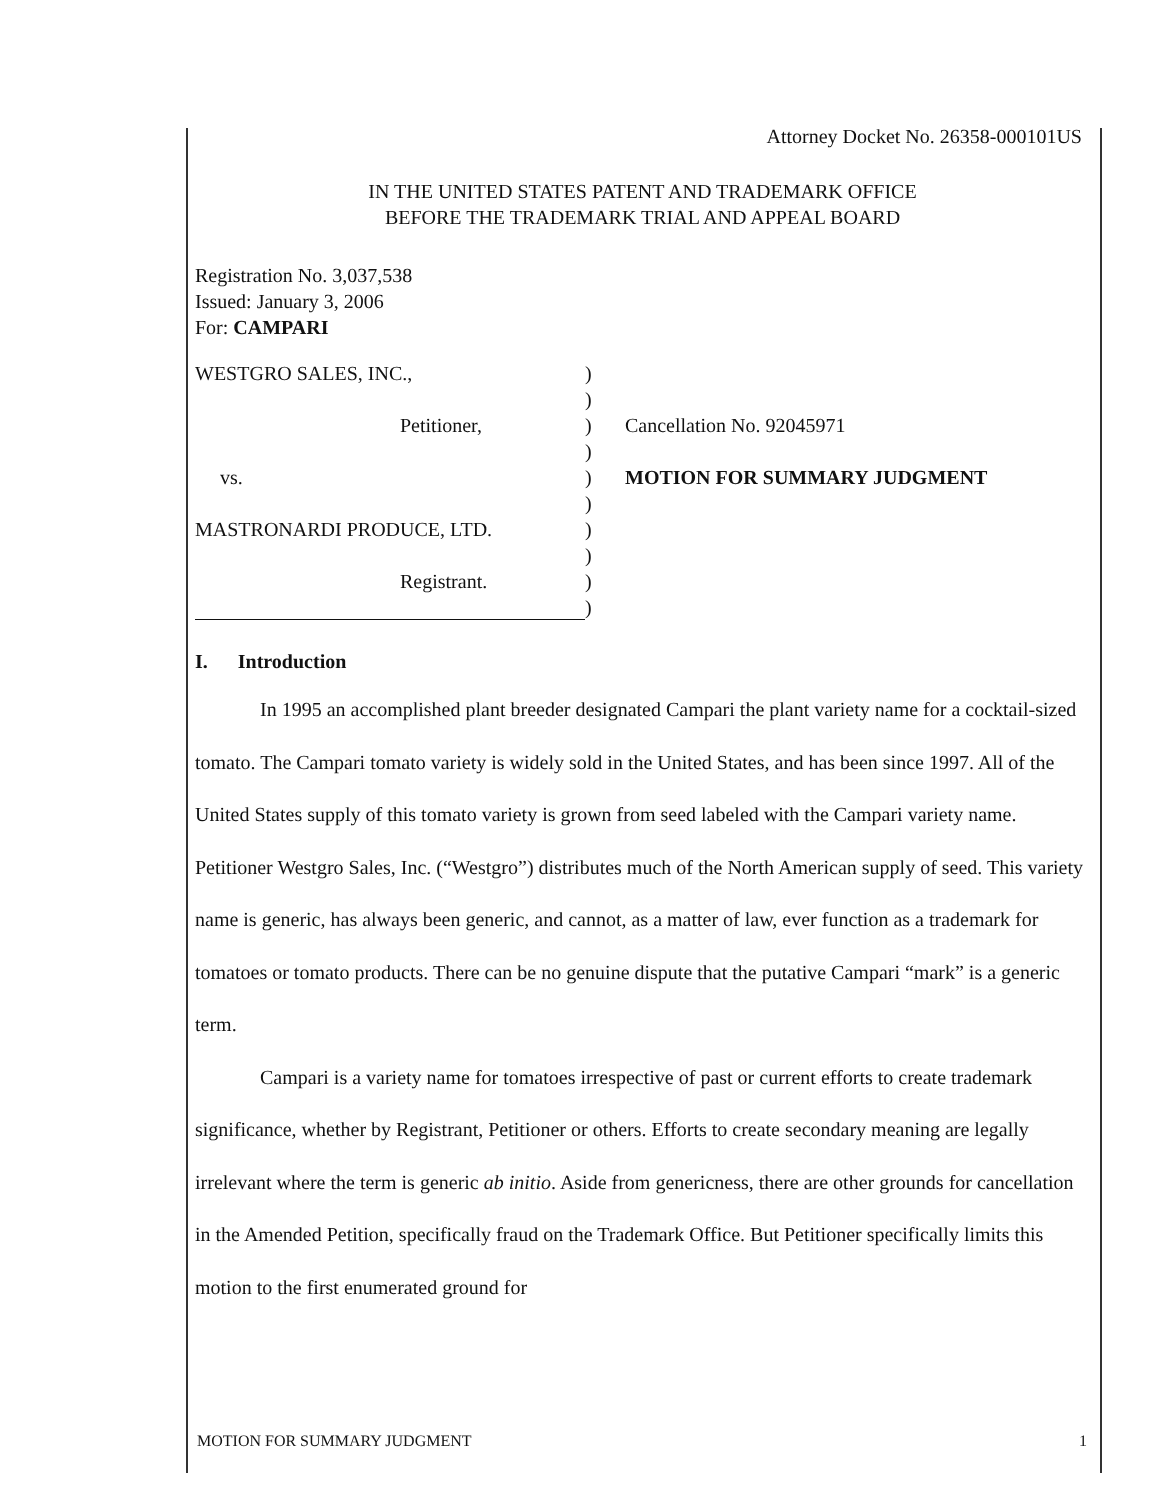Attorney Docket No. 26358-000101US
IN THE UNITED STATES PATENT AND TRADEMARK OFFICE
BEFORE THE TRADEMARK TRIAL AND APPEAL BOARD
Registration No. 3,037,538
Issued: January 3, 2006
For: CAMPARI
WESTGRO SALES, INC.,
Petitioner,
vs.
MASTRONARDI PRODUCE, LTD.
Registrant.
)
)
)
)
)
)
)
)
)
)
Cancellation No. 92045971
MOTION FOR SUMMARY JUDGMENT
I. Introduction
In 1995 an accomplished plant breeder designated Campari the plant variety name for a cocktail-sized tomato. The Campari tomato variety is widely sold in the United States, and has been since 1997. All of the United States supply of this tomato variety is grown from seed labeled with the Campari variety name. Petitioner Westgro Sales, Inc. (“Westgro”) distributes much of the North American supply of seed. This variety name is generic, has always been generic, and cannot, as a matter of law, ever function as a trademark for tomatoes or tomato products. There can be no genuine dispute that the putative Campari “mark” is a generic term.
Campari is a variety name for tomatoes irrespective of past or current efforts to create trademark significance, whether by Registrant, Petitioner or others. Efforts to create secondary meaning are legally irrelevant where the term is generic ab initio. Aside from genericness, there are other grounds for cancellation in the Amended Petition, specifically fraud on the Trademark Office. But Petitioner specifically limits this motion to the first enumerated ground for
MOTION FOR SUMMARY JUDGMENT 1